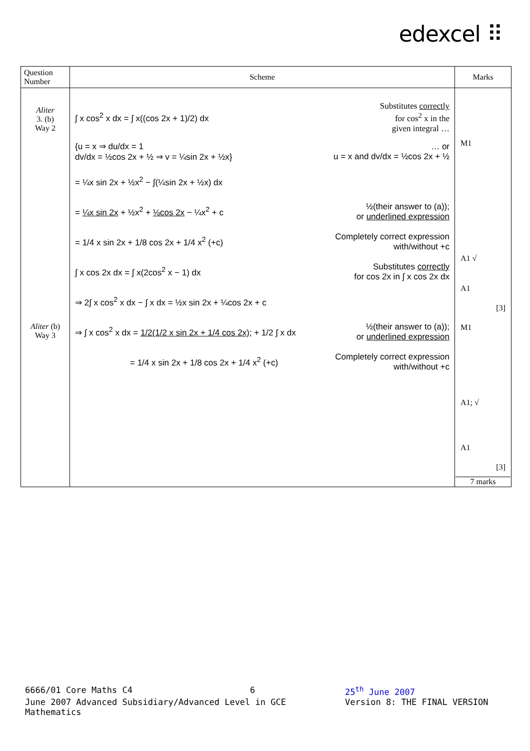edexcel ⠿
| Question Number | Scheme | Marks |
| --- | --- | --- |
| Aliter 3. (b) Way 2 Aliter (b) Way 3 | ∫ x cos<sup>2</sup> x dx = ∫ x((cos 2x + 1)/2) dx Substitutes correctly for cos<sup>2</sup> x in the given integral … {u = x ⇒ du/dx = 1 dv/dx = ½cos 2x + ½ ⇒ v = ¼sin 2x + ½x} … or u = x and dv/dx = ½cos 2x + ½ = ¼x sin 2x + ½x<sup>2</sup> − ∫(¼sin 2x + ½x) dx = ¼x sin 2x + ½x<sup>2</sup> + ⅛cos 2x − ¼x<sup>2</sup> + c ½(their answer to (a)); or underlined expression = 1/4 x sin 2x + 1/8 cos 2x + 1/4 x<sup>2</sup> (+c) Completely correct expression with/without +c ∫ x cos 2x dx = ∫ x(2cos<sup>2</sup> x − 1) dx Substitutes correctly for cos 2x in ∫ x cos 2x dx ⇒ 2∫ x cos<sup>2</sup> x dx − ∫ x dx = ½x sin 2x + ¼cos 2x + c ⇒ ∫ x cos<sup>2</sup> x dx = 1/2(1/2 x sin 2x + 1/4 cos 2x) ; + 1/2 ∫ x dx ½(their answer to (a)); or underlined expression = 1/4 x sin 2x + 1/8 cos 2x + 1/4 x<sup>2</sup> (+c) Completely correct expression with/without +c | M1 A1 √ A1 [3] M1 A1; √ A1 [3] 7 marks |
6666/01 Core Maths C4 6 25<sup>th</sup> June 2007
June 2007 Advanced Subsidiary/Advanced Level in GCE Mathematics Version 8: THE FINAL VERSION